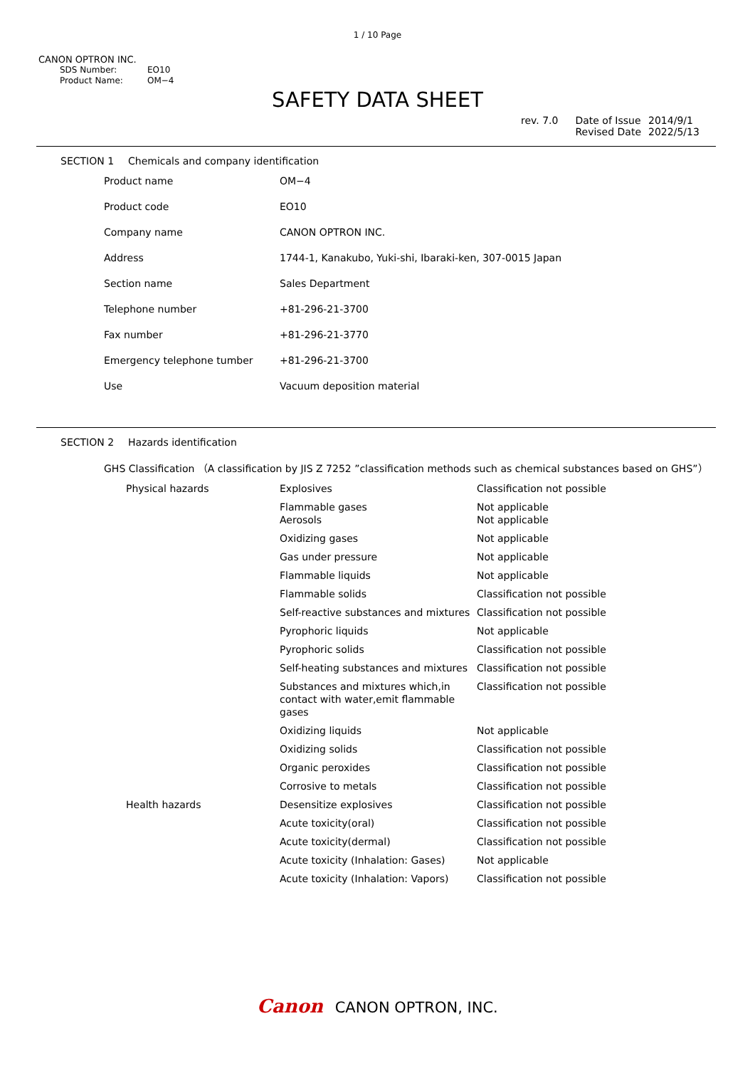1 / 10 Page
CANON OPTRON INC.
| SDS Number: | EO10 |
| Product Name: | OM−4 |
SAFETY DATA SHEET
| rev. 7.0 | Date of Issue | 2014/9/1 |
| | Revised Date | 2022/5/13 |
SECTION 1 Chemicals and company identification
| Product name | OM−4 |
| Product code | EO10 |
| Company name | CANON OPTRON INC. |
| Address | 1744-1, Kanakubo, Yuki-shi, Ibaraki-ken, 307-0015 Japan |
| Section name | Sales Department |
| Telephone number | +81-296-21-3700 |
| Fax number | +81-296-21-3770 |
| Emergency telephone tumber | +81-296-21-3700 |
| Use | Vacuum deposition material |
SECTION 2 Hazards identification
GHS Classification （A classification by JIS Z 7252 ”classification methods such as chemical substances based on GHS”）
| Physical hazards | Explosives | Classification not possible |
| | Flammable gases | Not applicable |
| | Aerosols | Not applicable |
| | Oxidizing gases | Not applicable |
| | Gas under pressure | Not applicable |
| | Flammable liquids | Not applicable |
| | Flammable solids | Classification not possible |
| | Self-reactive substances and mixtures | Classification not possible |
| | Pyrophoric liquids | Not applicable |
| | Pyrophoric solids | Classification not possible |
| | Self-heating substances and mixtures | Classification not possible |
| | Substances and mixtures which,in contact with water,emit flammable gases | Classification not possible |
| | Oxidizing liquids | Not applicable |
| | Oxidizing solids | Classification not possible |
| | Organic peroxides | Classification not possible |
| | Corrosive to metals | Classification not possible |
| Health hazards | Desensitize explosives | Classification not possible |
| | Acute toxicity(oral) | Classification not possible |
| | Acute toxicity(dermal) | Classification not possible |
| | Acute toxicity (Inhalation: Gases) | Not applicable |
| | Acute toxicity (Inhalation: Vapors) | Classification not possible |
Canon CANON OPTRON, INC.